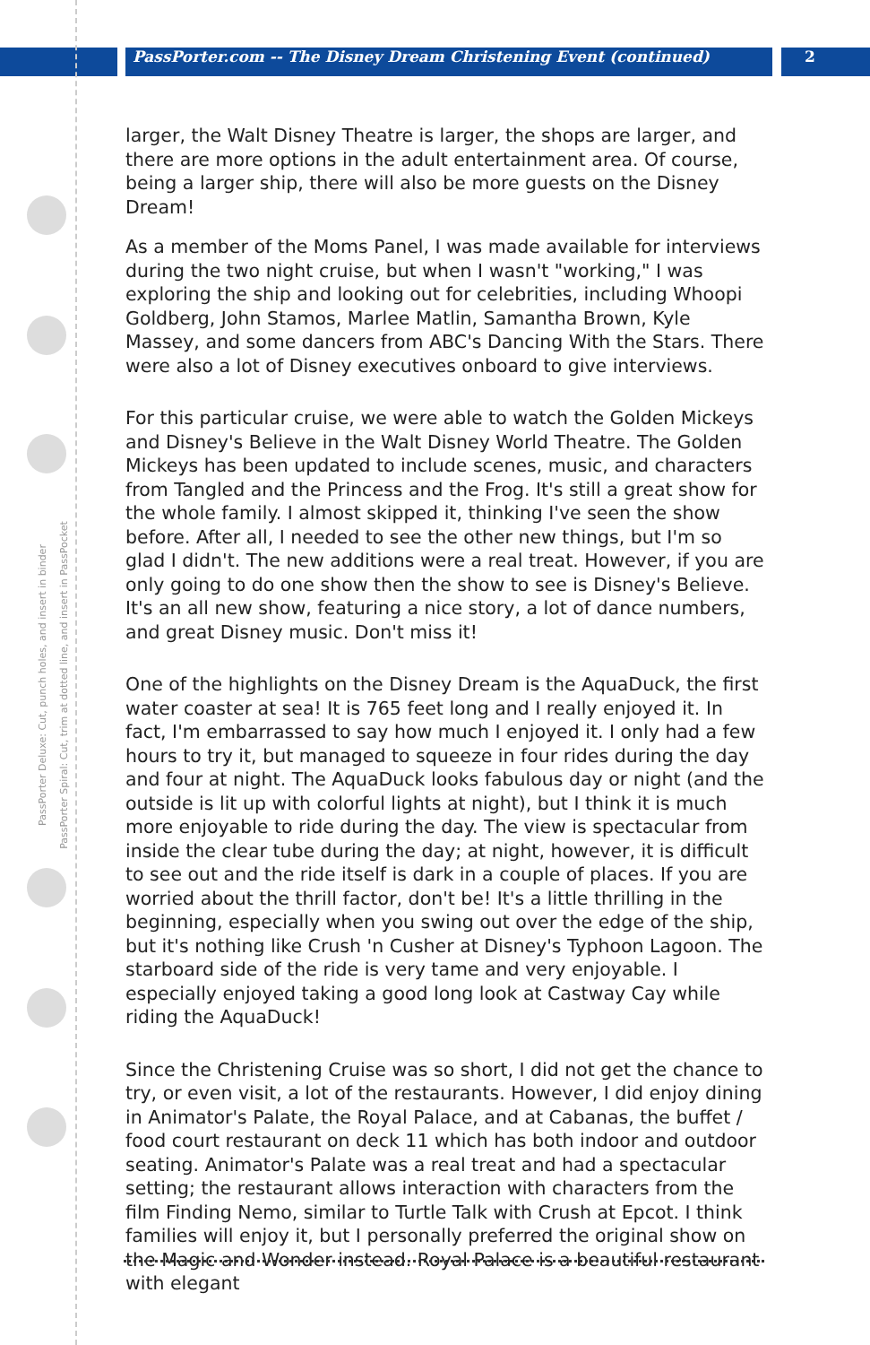PassPorter.com -- The Disney Dream Christening Event (continued) 2
PassPorter Deluxe: Cut, punch holes, and insert in binder
PassPorter Spiral: Cut, trim at dotted line, and insert in PassPocket
larger, the Walt Disney Theatre is larger, the shops are larger, and there are more options in the adult entertainment area. Of course, being a larger ship, there will also be more guests on the Disney Dream!
As a member of the Moms Panel, I was made available for interviews during the two night cruise, but when I wasn't "working," I was exploring the ship and looking out for celebrities, including Whoopi Goldberg, John Stamos, Marlee Matlin, Samantha Brown, Kyle Massey, and some dancers from ABC's Dancing With the Stars. There were also a lot of Disney executives onboard to give interviews.
For this particular cruise, we were able to watch the Golden Mickeys and Disney's Believe in the Walt Disney World Theatre. The Golden Mickeys has been updated to include scenes, music, and characters from Tangled and the Princess and the Frog. It's still a great show for the whole family. I almost skipped it, thinking I've seen the show before. After all, I needed to see the other new things, but I'm so glad I didn't. The new additions were a real treat. However, if you are only going to do one show then the show to see is Disney's Believe. It's an all new show, featuring a nice story, a lot of dance numbers, and great Disney music. Don't miss it!
One of the highlights on the Disney Dream is the AquaDuck, the first water coaster at sea! It is 765 feet long and I really enjoyed it. In fact, I'm embarrassed to say how much I enjoyed it. I only had a few hours to try it, but managed to squeeze in four rides during the day and four at night. The AquaDuck looks fabulous day or night (and the outside is lit up with colorful lights at night), but I think it is much more enjoyable to ride during the day. The view is spectacular from inside the clear tube during the day; at night, however, it is difficult to see out and the ride itself is dark in a couple of places. If you are worried about the thrill factor, don't be! It's a little thrilling in the beginning, especially when you swing out over the edge of the ship, but it's nothing like Crush 'n Cusher at Disney's Typhoon Lagoon. The starboard side of the ride is very tame and very enjoyable. I especially enjoyed taking a good long look at Castway Cay while riding the AquaDuck!
Since the Christening Cruise was so short, I did not get the chance to try, or even visit, a lot of the restaurants. However, I did enjoy dining in Animator's Palate, the Royal Palace, and at Cabanas, the buffet / food court restaurant on deck 11 which has both indoor and outdoor seating. Animator's Palate was a real treat and had a spectacular setting; the restaurant allows interaction with characters from the film Finding Nemo, similar to Turtle Talk with Crush at Epcot. I think families will enjoy it, but I personally preferred the original show on the Magic and Wonder instead. Royal Palace is a beautiful restaurant with elegant